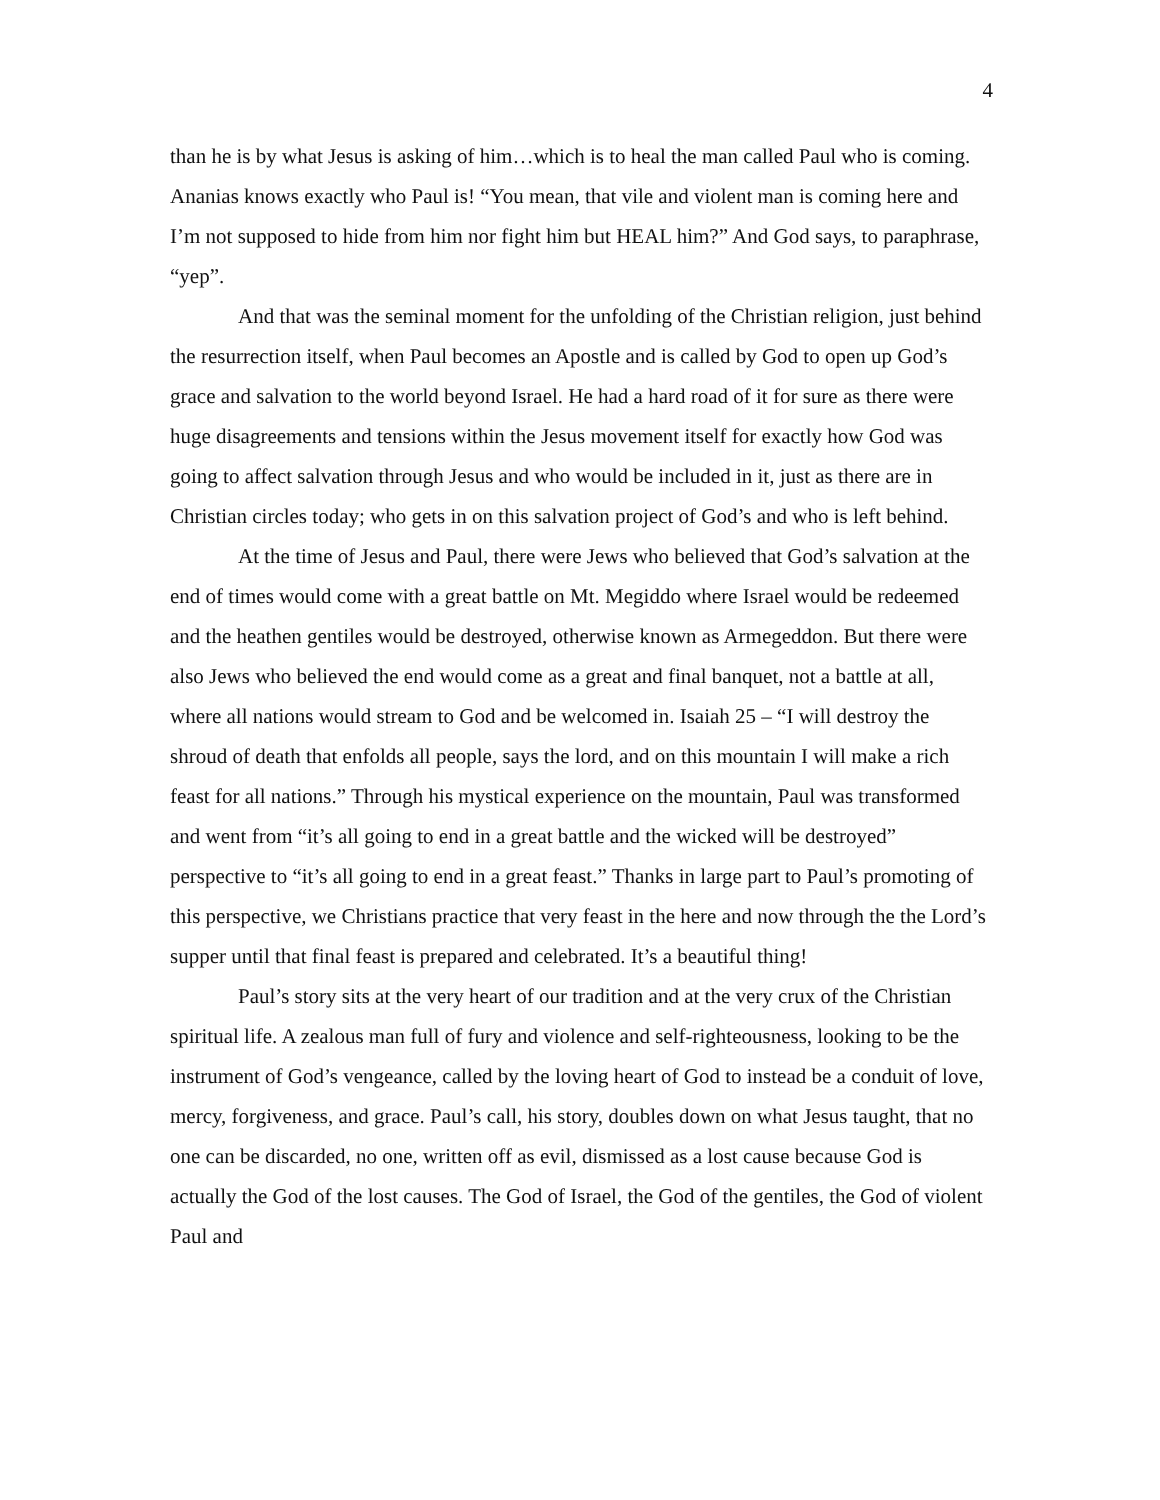4
than he is by what Jesus is asking of him…which is to heal the man called Paul who is coming. Ananias knows exactly who Paul is! “You mean, that vile and violent man is coming here and I’m not supposed to hide from him nor fight him but HEAL him?” And God says, to paraphrase, “yep”.
And that was the seminal moment for the unfolding of the Christian religion, just behind the resurrection itself, when Paul becomes an Apostle and is called by God to open up God’s grace and salvation to the world beyond Israel. He had a hard road of it for sure as there were huge disagreements and tensions within the Jesus movement itself for exactly how God was going to affect salvation through Jesus and who would be included in it, just as there are in Christian circles today; who gets in on this salvation project of God’s and who is left behind.
At the time of Jesus and Paul, there were Jews who believed that God’s salvation at the end of times would come with a great battle on Mt. Megiddo where Israel would be redeemed and the heathen gentiles would be destroyed, otherwise known as Armegeddon. But there were also Jews who believed the end would come as a great and final banquet, not a battle at all, where all nations would stream to God and be welcomed in. Isaiah 25 – “I will destroy the shroud of death that enfolds all people, says the lord, and on this mountain I will make a rich feast for all nations.” Through his mystical experience on the mountain, Paul was transformed and went from “it’s all going to end in a great battle and the wicked will be destroyed” perspective to “it’s all going to end in a great feast.” Thanks in large part to Paul’s promoting of this perspective, we Christians practice that very feast in the here and now through the the Lord’s supper until that final feast is prepared and celebrated. It’s a beautiful thing!
Paul’s story sits at the very heart of our tradition and at the very crux of the Christian spiritual life. A zealous man full of fury and violence and self-righteousness, looking to be the instrument of God’s vengeance, called by the loving heart of God to instead be a conduit of love, mercy, forgiveness, and grace. Paul’s call, his story, doubles down on what Jesus taught, that no one can be discarded, no one, written off as evil, dismissed as a lost cause because God is actually the God of the lost causes. The God of Israel, the God of the gentiles, the God of violent Paul and